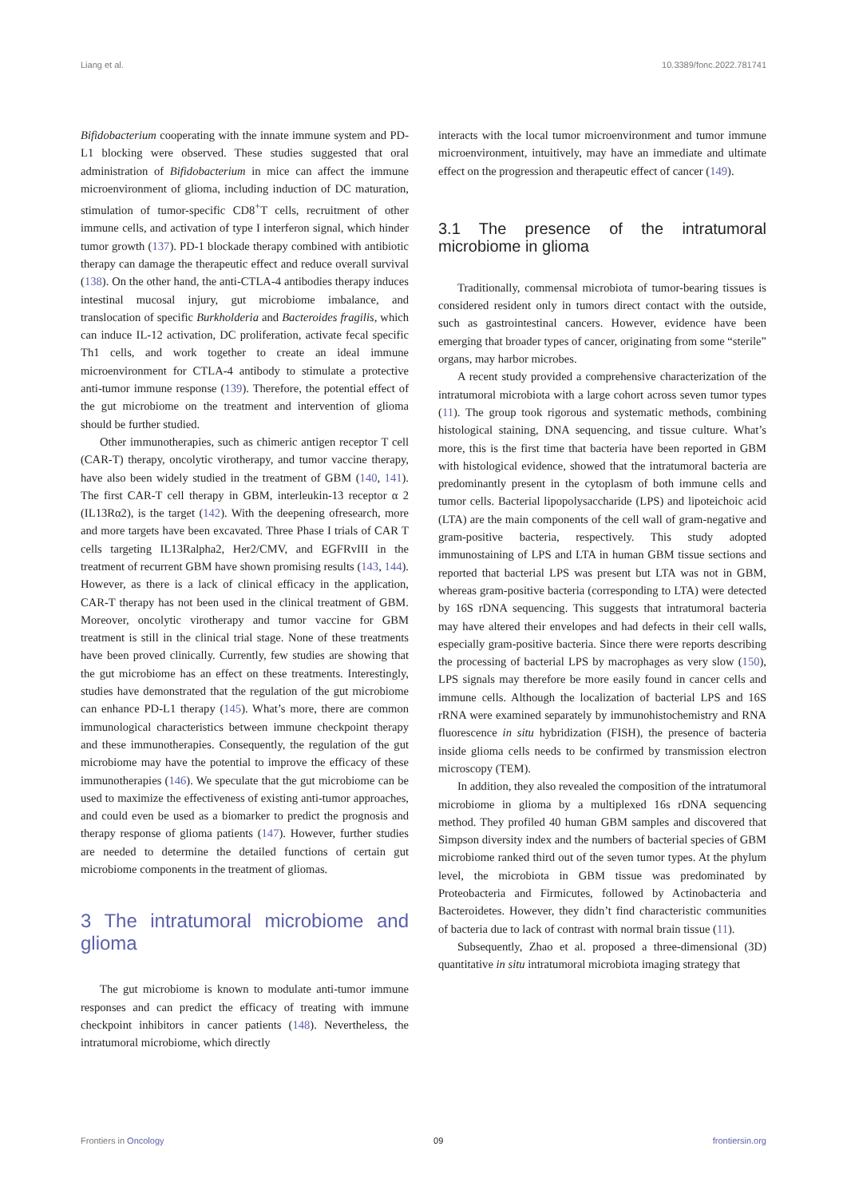Liang et al. 10.3389/fonc.2022.781741
Bifidobacterium cooperating with the innate immune system and PD-L1 blocking were observed. These studies suggested that oral administration of Bifidobacterium in mice can affect the immune microenvironment of glioma, including induction of DC maturation, stimulation of tumor-specific CD8<sup>+</sup>T cells, recruitment of other immune cells, and activation of type I interferon signal, which hinder tumor growth (137). PD-1 blockade therapy combined with antibiotic therapy can damage the therapeutic effect and reduce overall survival (138). On the other hand, the anti-CTLA-4 antibodies therapy induces intestinal mucosal injury, gut microbiome imbalance, and translocation of specific Burkholderia and Bacteroides fragilis, which can induce IL-12 activation, DC proliferation, activate fecal specific Th1 cells, and work together to create an ideal immune microenvironment for CTLA-4 antibody to stimulate a protective anti-tumor immune response (139). Therefore, the potential effect of the gut microbiome on the treatment and intervention of glioma should be further studied.
Other immunotherapies, such as chimeric antigen receptor T cell (CAR-T) therapy, oncolytic virotherapy, and tumor vaccine therapy, have also been widely studied in the treatment of GBM (140, 141). The first CAR-T cell therapy in GBM, interleukin-13 receptor α 2 (IL13Rα2), is the target (142). With the deepening ofresearch, more and more targets have been excavated. Three Phase I trials of CAR T cells targeting IL13Ralpha2, Her2/CMV, and EGFRvIII in the treatment of recurrent GBM have shown promising results (143, 144). However, as there is a lack of clinical efficacy in the application, CAR-T therapy has not been used in the clinical treatment of GBM. Moreover, oncolytic virotherapy and tumor vaccine for GBM treatment is still in the clinical trial stage. None of these treatments have been proved clinically. Currently, few studies are showing that the gut microbiome has an effect on these treatments. Interestingly, studies have demonstrated that the regulation of the gut microbiome can enhance PD-L1 therapy (145). What’s more, there are common immunological characteristics between immune checkpoint therapy and these immunotherapies. Consequently, the regulation of the gut microbiome may have the potential to improve the efficacy of these immunotherapies (146). We speculate that the gut microbiome can be used to maximize the effectiveness of existing anti-tumor approaches, and could even be used as a biomarker to predict the prognosis and therapy response of glioma patients (147). However, further studies are needed to determine the detailed functions of certain gut microbiome components in the treatment of gliomas.
3 The intratumoral microbiome and glioma
The gut microbiome is known to modulate anti-tumor immune responses and can predict the efficacy of treating with immune checkpoint inhibitors in cancer patients (148). Nevertheless, the intratumoral microbiome, which directly
interacts with the local tumor microenvironment and tumor immune microenvironment, intuitively, may have an immediate and ultimate effect on the progression and therapeutic effect of cancer (149).
3.1 The presence of the intratumoral microbiome in glioma
Traditionally, commensal microbiota of tumor-bearing tissues is considered resident only in tumors direct contact with the outside, such as gastrointestinal cancers. However, evidence have been emerging that broader types of cancer, originating from some “sterile” organs, may harbor microbes.
A recent study provided a comprehensive characterization of the intratumoral microbiota with a large cohort across seven tumor types (11). The group took rigorous and systematic methods, combining histological staining, DNA sequencing, and tissue culture. What’s more, this is the first time that bacteria have been reported in GBM with histological evidence, showed that the intratumoral bacteria are predominantly present in the cytoplasm of both immune cells and tumor cells. Bacterial lipopolysaccharide (LPS) and lipoteichoic acid (LTA) are the main components of the cell wall of gram-negative and gram-positive bacteria, respectively. This study adopted immunostaining of LPS and LTA in human GBM tissue sections and reported that bacterial LPS was present but LTA was not in GBM, whereas gram-positive bacteria (corresponding to LTA) were detected by 16S rDNA sequencing. This suggests that intratumoral bacteria may have altered their envelopes and had defects in their cell walls, especially gram-positive bacteria. Since there were reports describing the processing of bacterial LPS by macrophages as very slow (150), LPS signals may therefore be more easily found in cancer cells and immune cells. Although the localization of bacterial LPS and 16S rRNA were examined separately by immunohistochemistry and RNA fluorescence in situ hybridization (FISH), the presence of bacteria inside glioma cells needs to be confirmed by transmission electron microscopy (TEM).
In addition, they also revealed the composition of the intratumoral microbiome in glioma by a multiplexed 16s rDNA sequencing method. They profiled 40 human GBM samples and discovered that Simpson diversity index and the numbers of bacterial species of GBM microbiome ranked third out of the seven tumor types. At the phylum level, the microbiota in GBM tissue was predominated by Proteobacteria and Firmicutes, followed by Actinobacteria and Bacteroidetes. However, they didn’t find characteristic communities of bacteria due to lack of contrast with normal brain tissue (11).
Subsequently, Zhao et al. proposed a three-dimensional (3D) quantitative in situ intratumoral microbiota imaging strategy that
Frontiers in Oncology 09 frontiersin.org